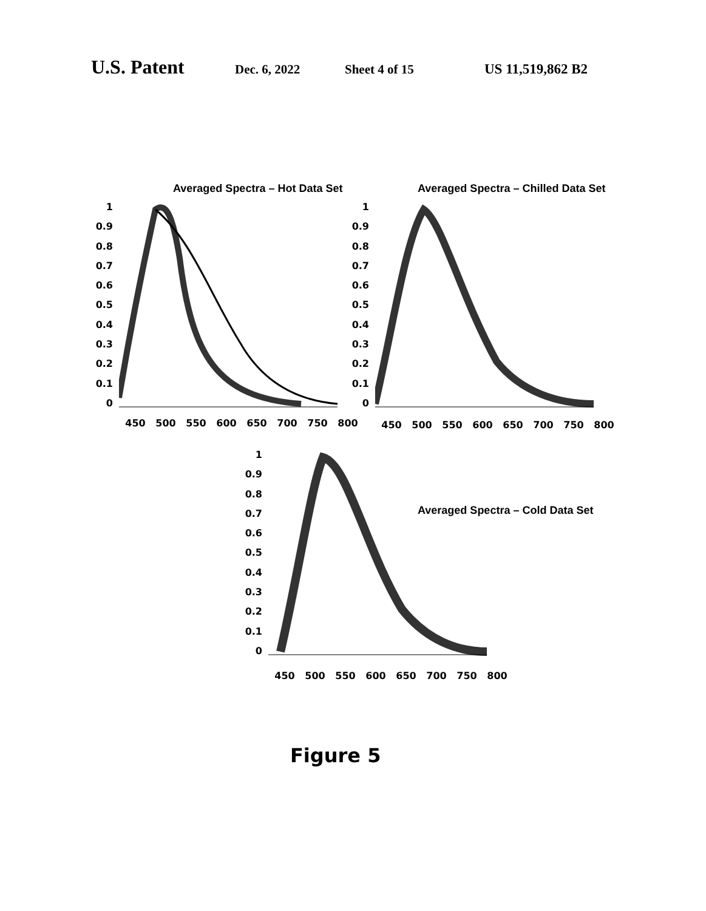U.S. Patent Dec. 6, 2022 Sheet 4 of 15 US 11,519,862 B2
Averaged Spectra – Hot Data Set
1
0.9
0.8
0.7
0.6
0.5
0.4
0.3
0.2
0.1
0
450 500 550 600 650 700 750 800
Averaged Spectra – Chilled Data Set
1
0.9
0.8
0.7
0.6
0.5
0.4
0.3
0.2
0.1
0
450 500 550 600 650 700 750 800
Averaged Spectra – Cold Data Set
1
0.9
0.8
0.7
0.6
0.5
0.4
0.3
0.2
0.1
0
450 500 550 600 650 700 750 800
Figure 5